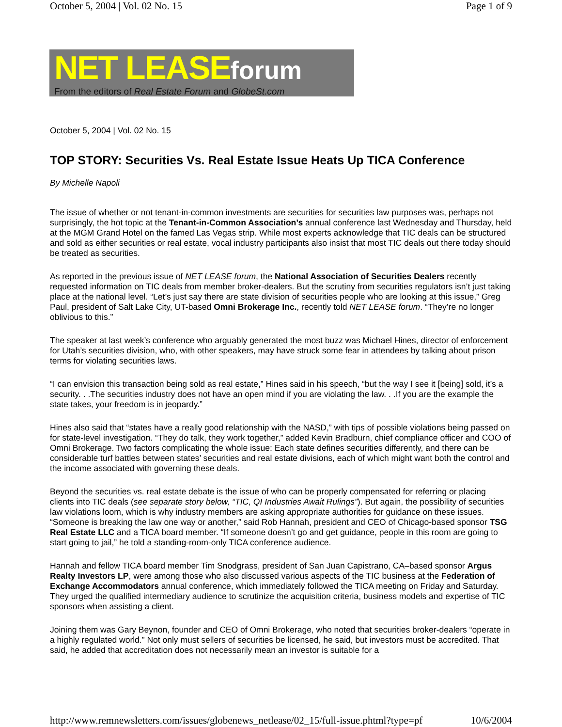October 5, 2004 | Vol. 02 No. 15 Page 1 of 9
NET LEASEforum
From the editors of Real Estate Forum and GlobeSt.com
October 5, 2004 | Vol. 02 No. 15
TOP STORY: Securities Vs. Real Estate Issue Heats Up TICA Conference
By Michelle Napoli
The issue of whether or not tenant-in-common investments are securities for securities law purposes was, perhaps not surprisingly, the hot topic at the Tenant-in-Common Association’s annual conference last Wednesday and Thursday, held at the MGM Grand Hotel on the famed Las Vegas strip. While most experts acknowledge that TIC deals can be structured and sold as either securities or real estate, vocal industry participants also insist that most TIC deals out there today should be treated as securities.
As reported in the previous issue of NET LEASE forum, the National Association of Securities Dealers recently requested information on TIC deals from member broker-dealers. But the scrutiny from securities regulators isn’t just taking place at the national level. “Let’s just say there are state division of securities people who are looking at this issue,” Greg Paul, president of Salt Lake City, UT-based Omni Brokerage Inc., recently told NET LEASE forum. “They’re no longer oblivious to this.”
The speaker at last week’s conference who arguably generated the most buzz was Michael Hines, director of enforcement for Utah’s securities division, who, with other speakers, may have struck some fear in attendees by talking about prison terms for violating securities laws.
“I can envision this transaction being sold as real estate,” Hines said in his speech, “but the way I see it [being] sold, it’s a security. . .The securities industry does not have an open mind if you are violating the law. . .If you are the example the state takes, your freedom is in jeopardy.”
Hines also said that “states have a really good relationship with the NASD,” with tips of possible violations being passed on for state-level investigation. “They do talk, they work together,” added Kevin Bradburn, chief compliance officer and COO of Omni Brokerage. Two factors complicating the whole issue: Each state defines securities differently, and there can be considerable turf battles between states’ securities and real estate divisions, each of which might want both the control and the income associated with governing these deals.
Beyond the securities vs. real estate debate is the issue of who can be properly compensated for referring or placing clients into TIC deals (see separate story below, “TIC, QI Industries Await Rulings”). But again, the possibility of securities law violations loom, which is why industry members are asking appropriate authorities for guidance on these issues. “Someone is breaking the law one way or another,” said Rob Hannah, president and CEO of Chicago-based sponsor TSG Real Estate LLC and a TICA board member. “If someone doesn’t go and get guidance, people in this room are going to start going to jail,” he told a standing-room-only TICA conference audience.
Hannah and fellow TICA board member Tim Snodgrass, president of San Juan Capistrano, CA–based sponsor Argus Realty Investors LP, were among those who also discussed various aspects of the TIC business at the Federation of Exchange Accommodators annual conference, which immediately followed the TICA meeting on Friday and Saturday. They urged the qualified intermediary audience to scrutinize the acquisition criteria, business models and expertise of TIC sponsors when assisting a client.
Joining them was Gary Beynon, founder and CEO of Omni Brokerage, who noted that securities broker-dealers “operate in a highly regulated world.” Not only must sellers of securities be licensed, he said, but investors must be accredited. That said, he added that accreditation does not necessarily mean an investor is suitable for a
http://www.remnewsletters.com/issues/globenews_netlease/02_15/full-issue.phtml?type=pf 10/6/2004